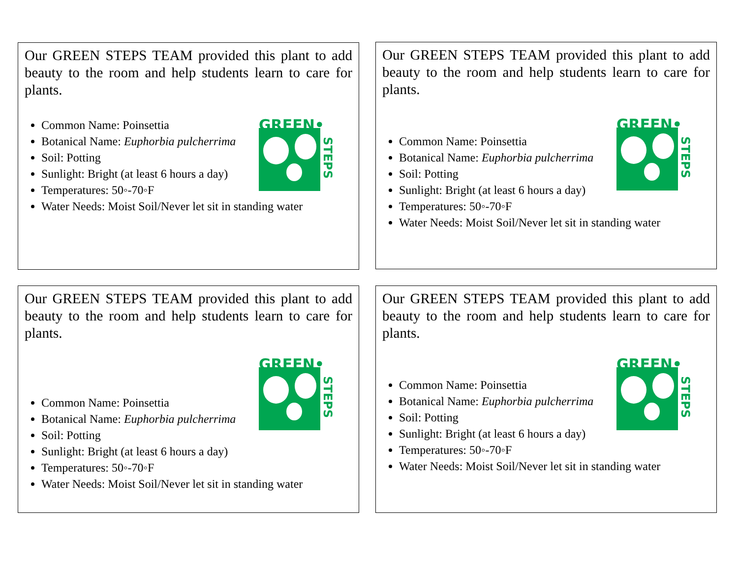Our GREEN STEPS TEAM provided this plant to add beauty to the room and help students learn to care for plants.
GREEN•
STEPS
Common Name: Poinsettia
Botanical Name: Euphorbia pulcherrima
Soil: Potting
Sunlight: Bright (at least 6 hours a day)
Temperatures: 50◦-70◦F
Water Needs: Moist Soil/Never let sit in standing water
Our GREEN STEPS TEAM provided this plant to add beauty to the room and help students learn to care for plants.
GREEN•
STEPS
Common Name: Poinsettia
Botanical Name: Euphorbia pulcherrima
Soil: Potting
Sunlight: Bright (at least 6 hours a day)
Temperatures: 50◦-70◦F
Water Needs: Moist Soil/Never let sit in standing water
Our GREEN STEPS TEAM provided this plant to add beauty to the room and help students learn to care for plants.
GREEN•
STEPS
Common Name: Poinsettia
Botanical Name: Euphorbia pulcherrima
Soil: Potting
Sunlight: Bright (at least 6 hours a day)
Temperatures: 50◦-70◦F
Water Needs: Moist Soil/Never let sit in standing water
Our GREEN STEPS TEAM provided this plant to add beauty to the room and help students learn to care for plants.
GREEN•
STEPS
Common Name: Poinsettia
Botanical Name: Euphorbia pulcherrima
Soil: Potting
Sunlight: Bright (at least 6 hours a day)
Temperatures: 50◦-70◦F
Water Needs: Moist Soil/Never let sit in standing water